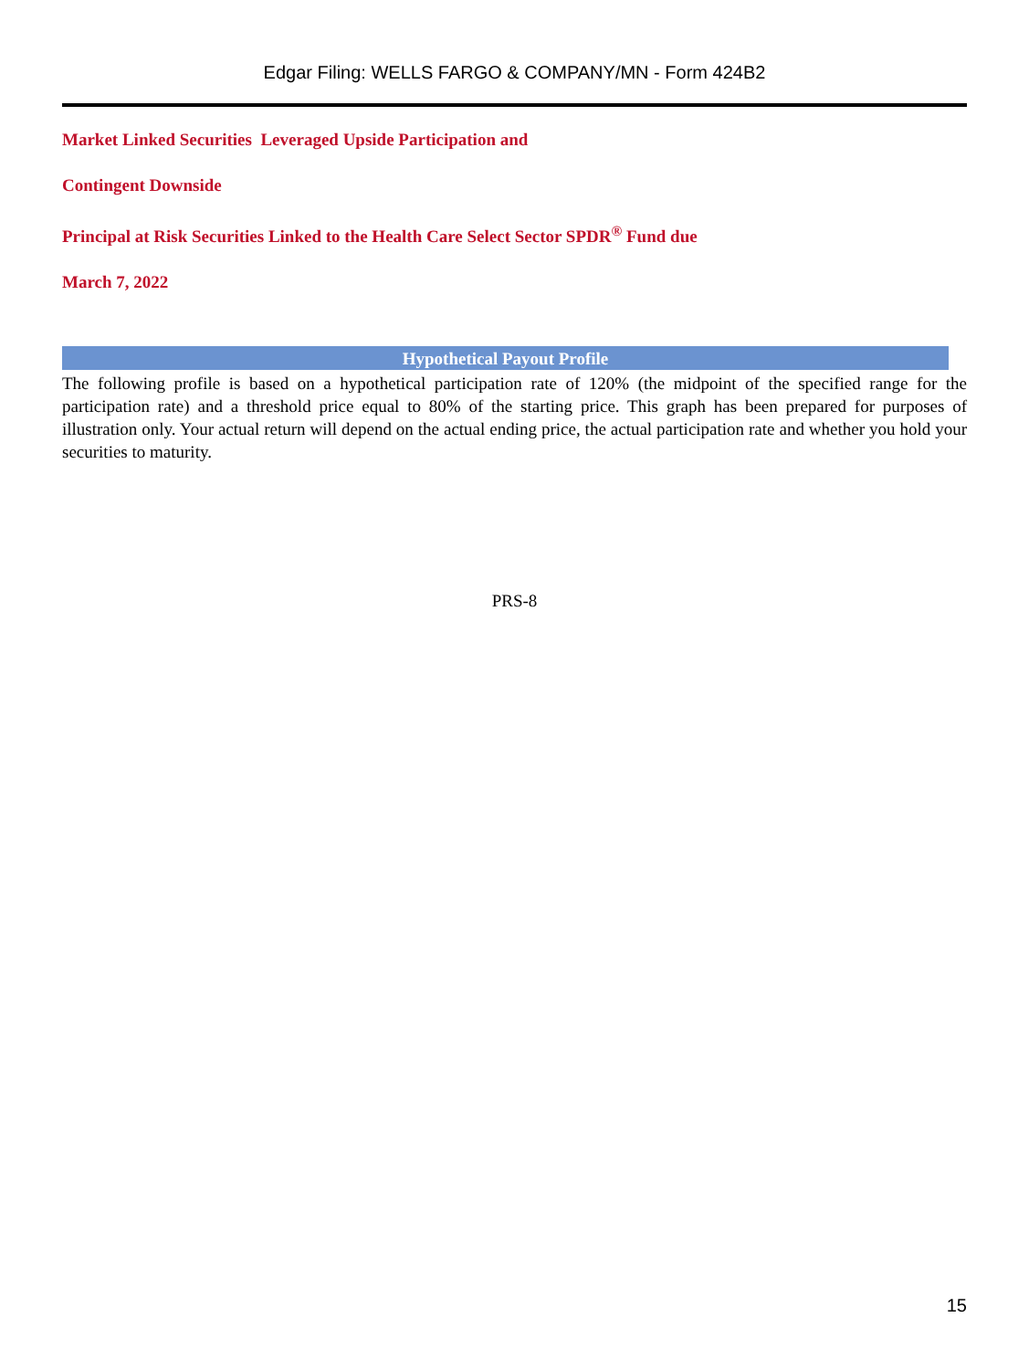Edgar Filing: WELLS FARGO & COMPANY/MN - Form 424B2
Market Linked Securities Leveraged Upside Participation and
Contingent Downside
Principal at Risk Securities Linked to the Health Care Select Sector SPDR<sup>®</sup> Fund due
March 7, 2022
Hypothetical Payout Profile
The following profile is based on a hypothetical participation rate of 120% (the midpoint of the specified range for the participation rate) and a threshold price equal to 80% of the starting price. This graph has been prepared for purposes of illustration only. Your actual return will depend on the actual ending price, the actual participation rate and whether you hold your securities to maturity.
PRS-8
15